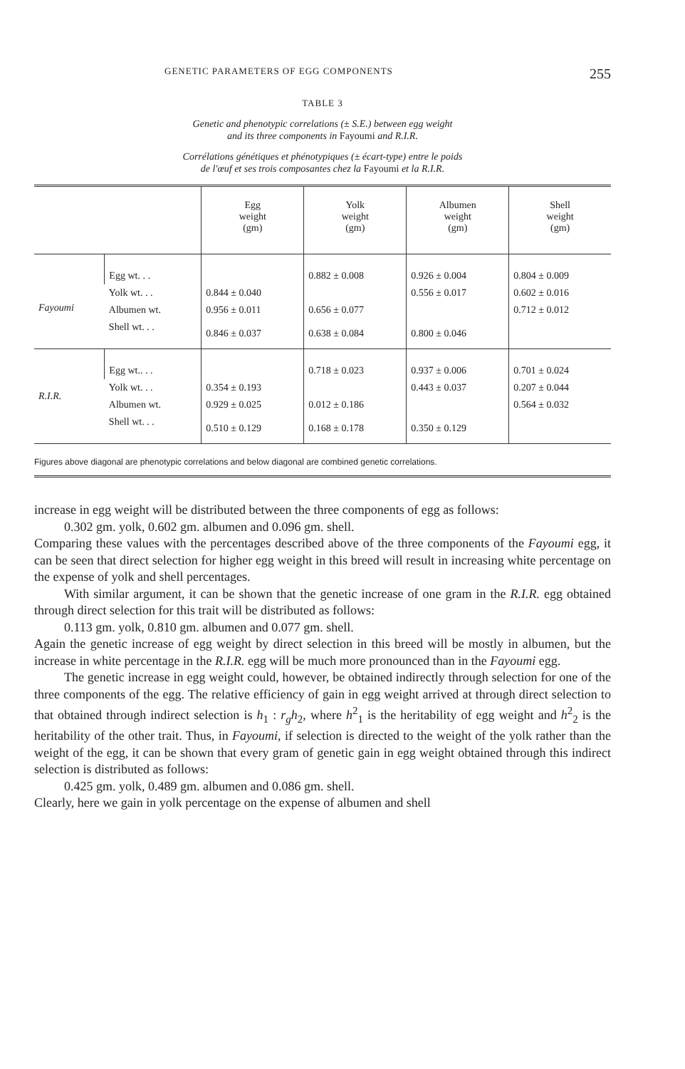GENETIC PARAMETERS OF EGG COMPONENTS 255
TABLE 3
Genetic and phenotypic correlations (± S.E.) between egg weight
and its three components in Fayoumi and R.I.R.
Corrélations génétiques et phénotypiques (± écart-type) entre le poids
de l'œuf et ses trois composantes chez la Fayoumi et la R.I.R.
| | | Egg weight (gm) | Yolk weight (gm) | Albumen weight (gm) | Shell weight (gm) |
| --- | --- | --- | --- | --- | --- |
| Fayoumi | Egg wt. . . | | 0.882 ± 0.008 | 0.926 ± 0.004 | 0.804 ± 0.009 |
| | Yolk wt. . . | 0.844 ± 0.040 | | 0.556 ± 0.017 | 0.602 ± 0.016 |
| | Albumen wt. | 0.956 ± 0.011 | 0.656 ± 0.077 | | 0.712 ± 0.012 |
| | Shell wt. . . | 0.846 ± 0.037 | 0.638 ± 0.084 | 0.800 ± 0.046 | |
| R.I.R. | Egg wt.. . . | | 0.718 ± 0.023 | 0.937 ± 0.006 | 0.701 ± 0.024 |
| | Yolk wt. . . | 0.354 ± 0.193 | | 0.443 ± 0.037 | 0.207 ± 0.044 |
| | Albumen wt. | 0.929 ± 0.025 | 0.012 ± 0.186 | | 0.564 ± 0.032 |
| | Shell wt. . . | 0.510 ± 0.129 | 0.168 ± 0.178 | 0.350 ± 0.129 | |
Figures above diagonal are phenotypic correlations and below diagonal are combined genetic correlations.
increase in egg weight will be distributed between the three components of egg as follows:
0.302 gm. yolk, 0.602 gm. albumen and 0.096 gm. shell.
Comparing these values with the percentages described above of the three components of the Fayoumi egg, it can be seen that direct selection for higher egg weight in this breed will result in increasing white percentage on the expense of yolk and shell percentages.
With similar argument, it can be shown that the genetic increase of one gram in the R.I.R. egg obtained through direct selection for this trait will be distributed as follows:
0.113 gm. yolk, 0.810 gm. albumen and 0.077 gm. shell.
Again the genetic increase of egg weight by direct selection in this breed will be mostly in albumen, but the increase in white percentage in the R.I.R. egg will be much more pronounced than in the Fayoumi egg.
The genetic increase in egg weight could, however, be obtained indirectly through selection for one of the three components of the egg. The relative efficiency of gain in egg weight arrived at through direct selection to that obtained through indirect selection is h<sub>1</sub> : r<sub>g</sub>h<sub>2</sub>, where h<sup>2</sup><sub>1</sub> is the heritability of egg weight and h<sup>2</sup><sub>2</sub> is the heritability of the other trait. Thus, in Fayoumi, if selection is directed to the weight of the yolk rather than the weight of the egg, it can be shown that every gram of genetic gain in egg weight obtained through this indirect selection is distributed as follows:
0.425 gm. yolk, 0.489 gm. albumen and 0.086 gm. shell.
Clearly, here we gain in yolk percentage on the expense of albumen and shell